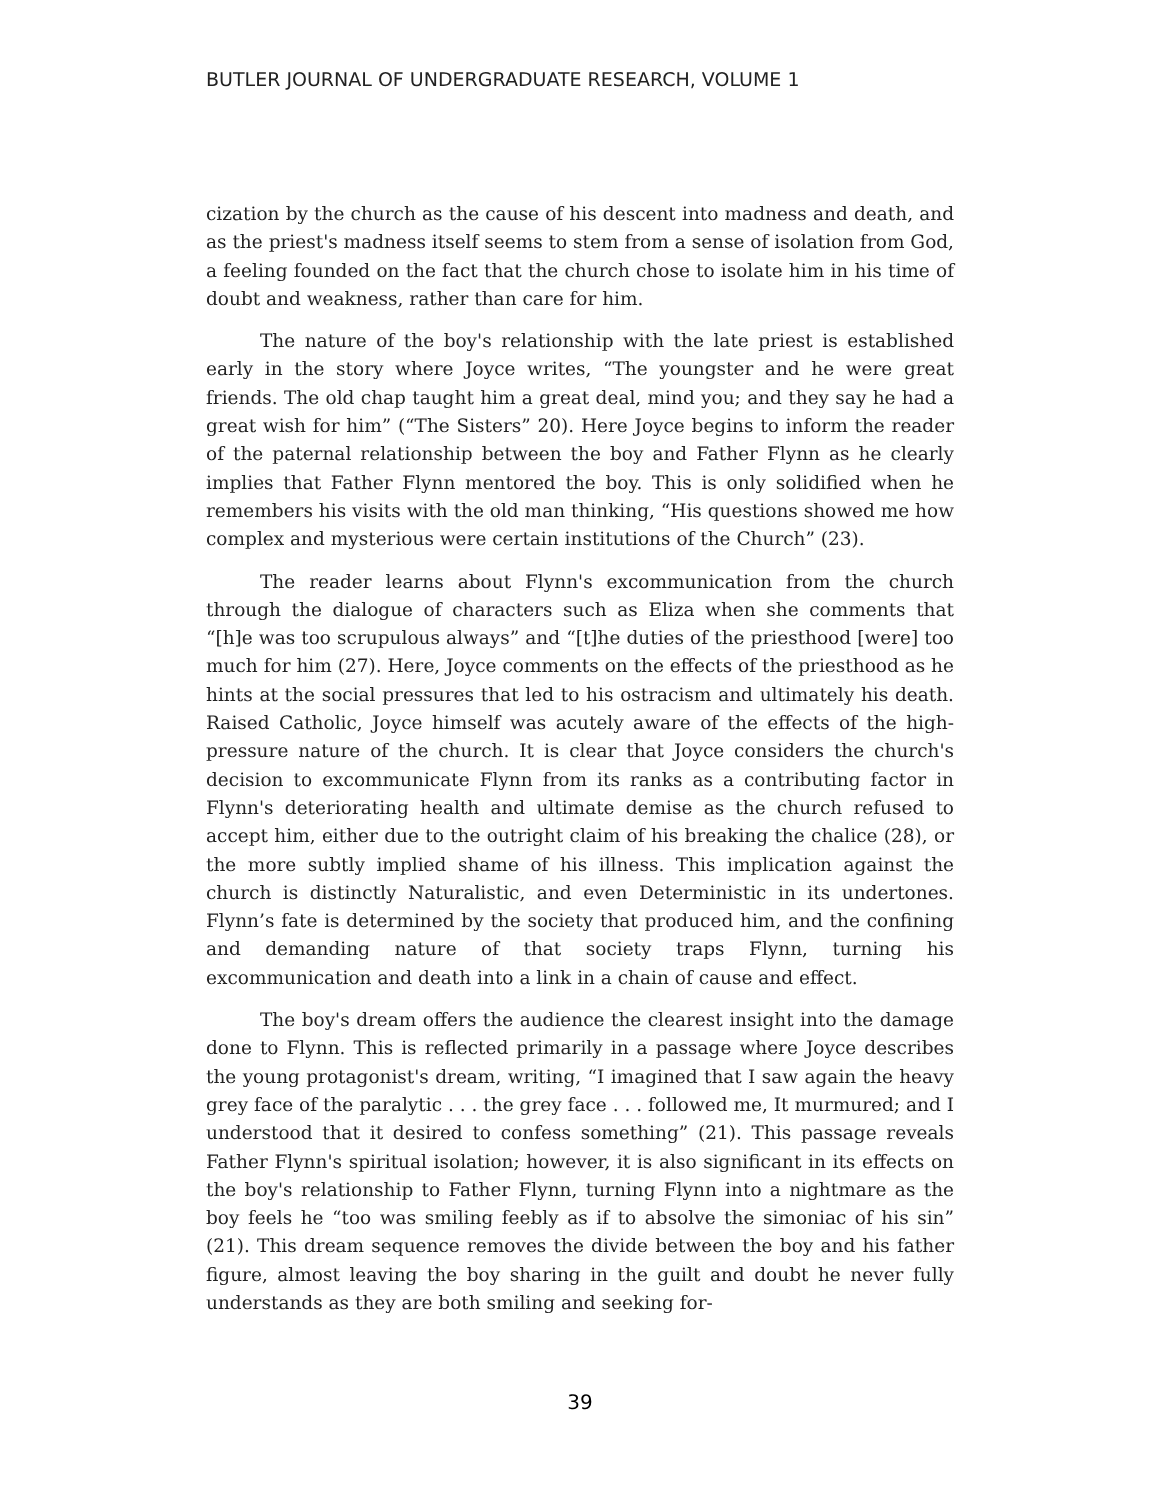BUTLER JOURNAL OF UNDERGRADUATE RESEARCH, VOLUME 1
cization by the church as the cause of his descent into madness and death, and as the priest's madness itself seems to stem from a sense of isolation from God, a feeling founded on the fact that the church chose to isolate him in his time of doubt and weakness, rather than care for him.
The nature of the boy's relationship with the late priest is established early in the story where Joyce writes, “The youngster and he were great friends. The old chap taught him a great deal, mind you; and they say he had a great wish for him” (“The Sisters” 20). Here Joyce begins to inform the reader of the paternal relationship between the boy and Father Flynn as he clearly implies that Father Flynn mentored the boy. This is only solidified when he remembers his visits with the old man thinking, “His questions showed me how complex and mysterious were certain institutions of the Church” (23).
The reader learns about Flynn's excommunication from the church through the dialogue of characters such as Eliza when she comments that “[h]e was too scrupulous always” and “[t]he duties of the priesthood [were] too much for him (27). Here, Joyce comments on the effects of the priesthood as he hints at the social pressures that led to his ostracism and ultimately his death. Raised Catholic, Joyce himself was acutely aware of the effects of the high-pressure nature of the church. It is clear that Joyce considers the church's decision to excommunicate Flynn from its ranks as a contributing factor in Flynn's deteriorating health and ultimate demise as the church refused to accept him, either due to the outright claim of his breaking the chalice (28), or the more subtly implied shame of his illness. This implication against the church is distinctly Naturalistic, and even Deterministic in its undertones. Flynn’s fate is determined by the society that produced him, and the confining and demanding nature of that society traps Flynn, turning his excommunication and death into a link in a chain of cause and effect.
The boy's dream offers the audience the clearest insight into the damage done to Flynn. This is reflected primarily in a passage where Joyce describes the young protagonist's dream, writing, “I imagined that I saw again the heavy grey face of the paralytic . . . the grey face . . . followed me, It murmured; and I understood that it desired to confess something” (21). This passage reveals Father Flynn's spiritual isolation; however, it is also significant in its effects on the boy's relationship to Father Flynn, turning Flynn into a nightmare as the boy feels he “too was smiling feebly as if to absolve the simoniac of his sin” (21). This dream sequence removes the divide between the boy and his father figure, almost leaving the boy sharing in the guilt and doubt he never fully understands as they are both smiling and seeking for-
39